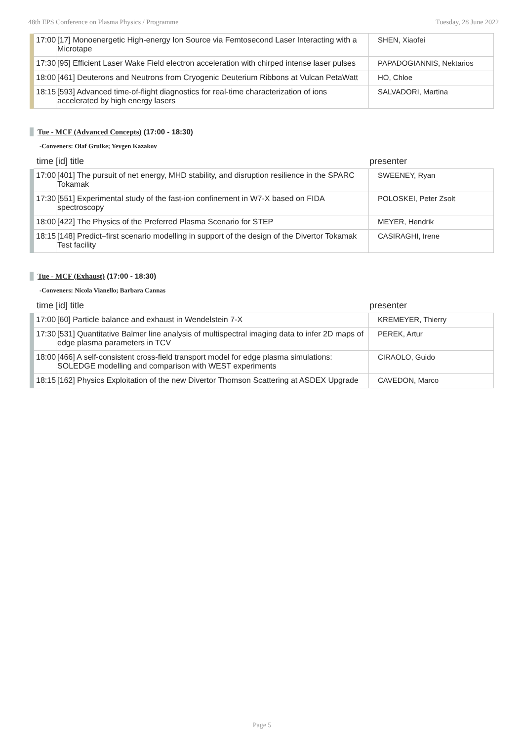48th EPS Conference on Plasma Physics / Programme Tuesday, 28 June 2022
| | 17:00 | [17] Monoenergetic High-energy Ion Source via Femtosecond Laser Interacting with a Microtape | SHEN, Xiaofei |
| | 17:30 | [95] Efficient Laser Wake Field electron acceleration with chirped intense laser pulses | PAPADOGIANNIS, Nektarios |
| | 18:00 | [461] Deuterons and Neutrons from Cryogenic Deuterium Ribbons at Vulcan PetaWatt | HO, Chloe |
| | 18:15 | [593] Advanced time-of-flight diagnostics for real-time characterization of ions accelerated by high energy lasers | SALVADORI, Martina |
Tue - MCF (Advanced Concepts) (17:00 - 18:30)
-Conveners: Olaf Grulke; Yevgen Kazakov
time [id] title presenter
| | 17:00 | [401] The pursuit of net energy, MHD stability, and disruption resilience in the SPARC Tokamak | SWEENEY, Ryan |
| | 17:30 | [551] Experimental study of the fast-ion confinement in W7-X based on FIDA spectroscopy | POLOSKEI, Peter Zsolt |
| | 18:00 | [422] The Physics of the Preferred Plasma Scenario for STEP | MEYER, Hendrik |
| | 18:15 | [148] Predict–first scenario modelling in support of the design of the Divertor Tokamak Test facility | CASIRAGHI, Irene |
Tue - MCF (Exhaust) (17:00 - 18:30)
-Conveners: Nicola Vianello; Barbara Cannas
time [id] title presenter
| | 17:00 | [60] Particle balance and exhaust in Wendelstein 7-X | KREMEYER, Thierry |
| | 17:30 | [531] Quantitative Balmer line analysis of multispectral imaging data to infer 2D maps of edge plasma parameters in TCV | PEREK, Artur |
| | 18:00 | [466] A self-consistent cross-field transport model for edge plasma simulations: SOLEDGE modelling and comparison with WEST experiments | CIRAOLO, Guido |
| | 18:15 | [162] Physics Exploitation of the new Divertor Thomson Scattering at ASDEX Upgrade | CAVEDON, Marco |
Page 5